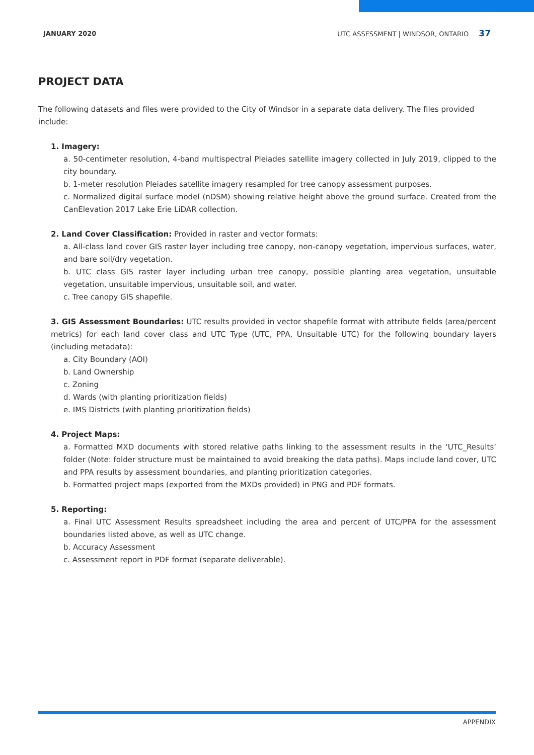JANUARY 2020 UTC ASSESSMENT | WINDSOR, ONTARIO 37
PROJECT DATA
The following datasets and files were provided to the City of Windsor in a separate data delivery. The files provided include:
1. Imagery:
a. 50-centimeter resolution, 4-band multispectral Pleiades satellite imagery collected in July 2019, clipped to the city boundary.
b. 1-meter resolution Pleiades satellite imagery resampled for tree canopy assessment purposes.
c. Normalized digital surface model (nDSM) showing relative height above the ground surface. Created from the CanElevation 2017 Lake Erie LiDAR collection.
2. Land Cover Classification: Provided in raster and vector formats:
a. All-class land cover GIS raster layer including tree canopy, non-canopy vegetation, impervious surfaces, water, and bare soil/dry vegetation.
b. UTC class GIS raster layer including urban tree canopy, possible planting area vegetation, unsuitable vegetation, unsuitable impervious, unsuitable soil, and water.
c. Tree canopy GIS shapefile.
3. GIS Assessment Boundaries: UTC results provided in vector shapefile format with attribute fields (area/percent metrics) for each land cover class and UTC Type (UTC, PPA, Unsuitable UTC) for the following boundary layers (including metadata):
a. City Boundary (AOI)
b. Land Ownership
c. Zoning
d. Wards (with planting prioritization fields)
e. IMS Districts (with planting prioritization fields)
4. Project Maps:
a. Formatted MXD documents with stored relative paths linking to the assessment results in the ‘UTC_Results’ folder (Note: folder structure must be maintained to avoid breaking the data paths). Maps include land cover, UTC and PPA results by assessment boundaries, and planting prioritization categories.
b. Formatted project maps (exported from the MXDs provided) in PNG and PDF formats.
5. Reporting:
a. Final UTC Assessment Results spreadsheet including the area and percent of UTC/PPA for the assessment boundaries listed above, as well as UTC change.
b. Accuracy Assessment
c. Assessment report in PDF format (separate deliverable).
APPENDIX